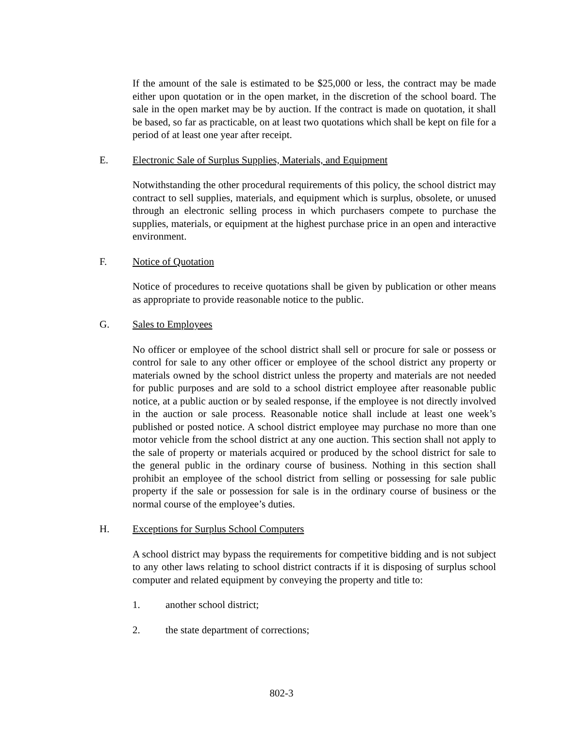If the amount of the sale is estimated to be $25,000 or less, the contract may be made either upon quotation or in the open market, in the discretion of the school board. The sale in the open market may be by auction. If the contract is made on quotation, it shall be based, so far as practicable, on at least two quotations which shall be kept on file for a period of at least one year after receipt.
E. Electronic Sale of Surplus Supplies, Materials, and Equipment
Notwithstanding the other procedural requirements of this policy, the school district may contract to sell supplies, materials, and equipment which is surplus, obsolete, or unused through an electronic selling process in which purchasers compete to purchase the supplies, materials, or equipment at the highest purchase price in an open and interactive environment.
F. Notice of Quotation
Notice of procedures to receive quotations shall be given by publication or other means as appropriate to provide reasonable notice to the public.
G. Sales to Employees
No officer or employee of the school district shall sell or procure for sale or possess or control for sale to any other officer or employee of the school district any property or materials owned by the school district unless the property and materials are not needed for public purposes and are sold to a school district employee after reasonable public notice, at a public auction or by sealed response, if the employee is not directly involved in the auction or sale process. Reasonable notice shall include at least one week’s published or posted notice. A school district employee may purchase no more than one motor vehicle from the school district at any one auction. This section shall not apply to the sale of property or materials acquired or produced by the school district for sale to the general public in the ordinary course of business. Nothing in this section shall prohibit an employee of the school district from selling or possessing for sale public property if the sale or possession for sale is in the ordinary course of business or the normal course of the employee’s duties.
H. Exceptions for Surplus School Computers
A school district may bypass the requirements for competitive bidding and is not subject to any other laws relating to school district contracts if it is disposing of surplus school computer and related equipment by conveying the property and title to:
1. another school district;
2. the state department of corrections;
802-3